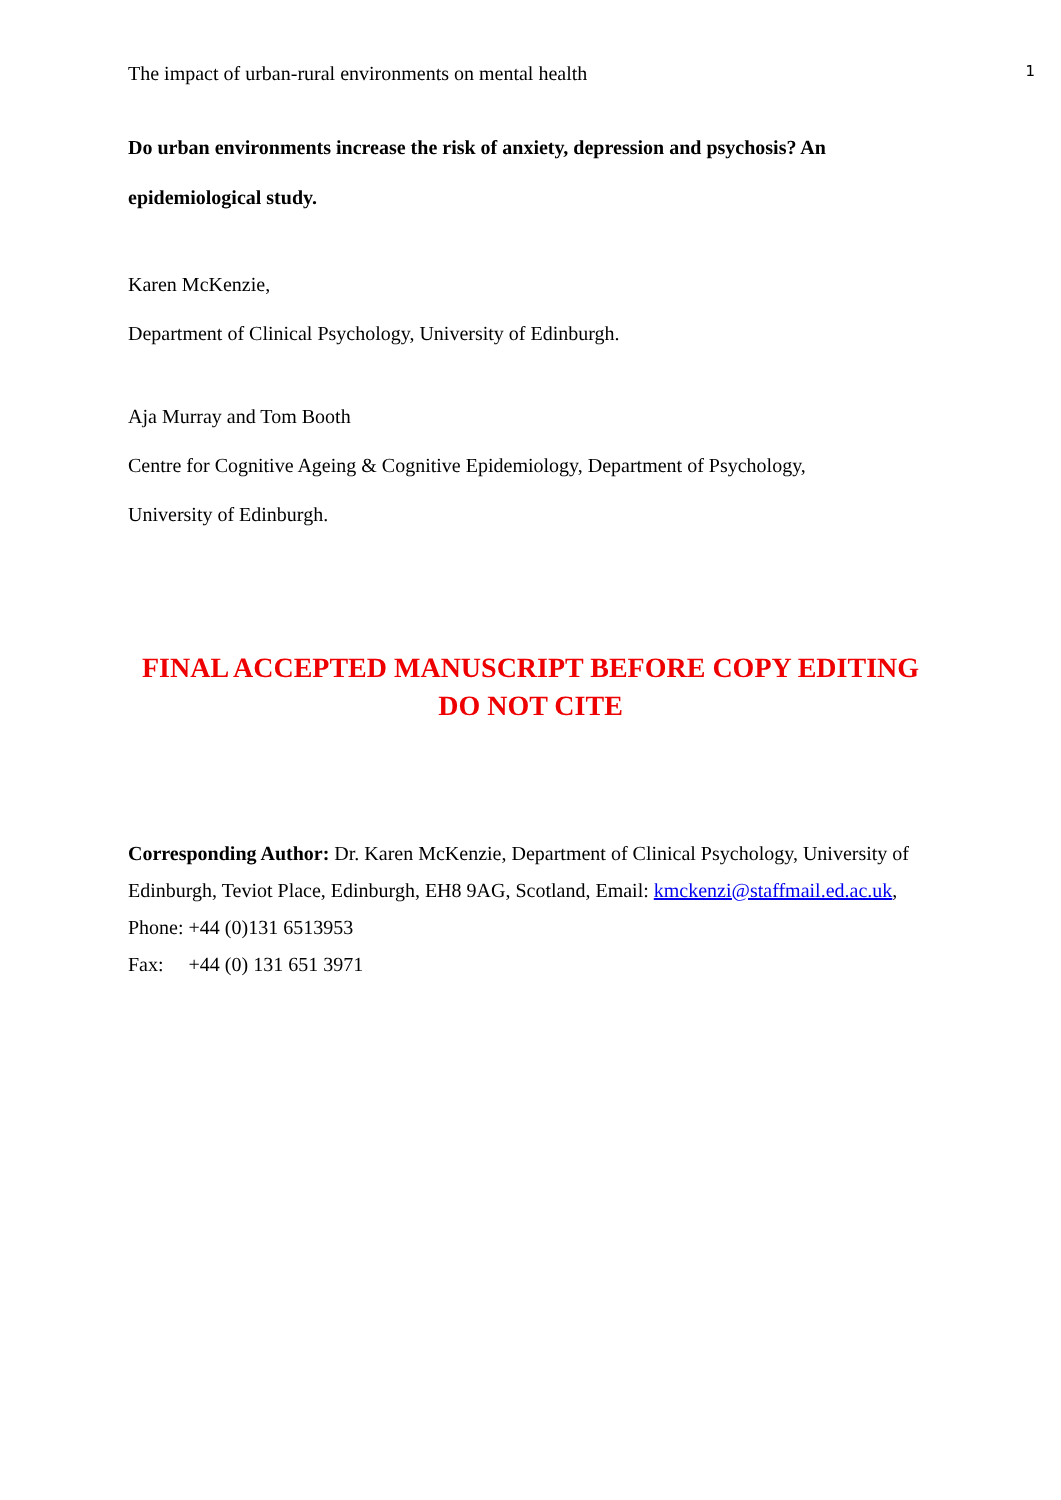The impact of urban-rural environments on mental health 1
Do urban environments increase the risk of anxiety, depression and psychosis? An epidemiological study.
Karen McKenzie,
Department of Clinical Psychology, University of Edinburgh.
Aja Murray and Tom Booth
Centre for Cognitive Ageing & Cognitive Epidemiology, Department of Psychology,
University of Edinburgh.
FINAL ACCEPTED MANUSCRIPT BEFORE COPY EDITING
DO NOT CITE
Corresponding Author: Dr. Karen McKenzie, Department of Clinical Psychology, University of Edinburgh, Teviot Place, Edinburgh, EH8 9AG, Scotland, Email: kmckenzi@staffmail.ed.ac.uk, Phone: +44 (0)131 6513953
Fax: +44 (0) 131 651 3971